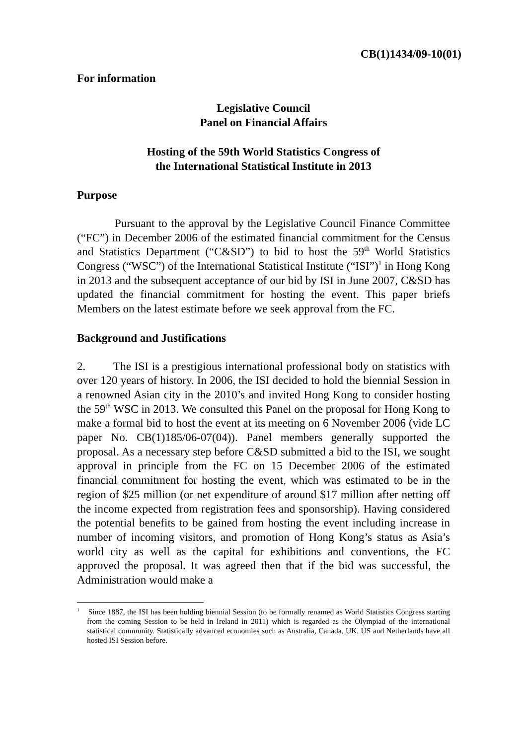CB(1)1434/09-10(01)
For information
Legislative Council
Panel on Financial Affairs
Hosting of the 59th World Statistics Congress of
the International Statistical Institute in 2013
Purpose
Pursuant to the approval by the Legislative Council Finance Committee (“FC”) in December 2006 of the estimated financial commitment for the Census and Statistics Department (“C&SD”) to bid to host the 59<sup>th</sup> World Statistics Congress (“WSC”) of the International Statistical Institute (“ISI”)<sup>1</sup> in Hong Kong in 2013 and the subsequent acceptance of our bid by ISI in June 2007, C&SD has updated the financial commitment for hosting the event. This paper briefs Members on the latest estimate before we seek approval from the FC.
Background and Justifications
2. The ISI is a prestigious international professional body on statistics with over 120 years of history. In 2006, the ISI decided to hold the biennial Session in a renowned Asian city in the 2010’s and invited Hong Kong to consider hosting the 59<sup>th</sup> WSC in 2013. We consulted this Panel on the proposal for Hong Kong to make a formal bid to host the event at its meeting on 6 November 2006 (vide LC paper No. CB(1)185/06-07(04)). Panel members generally supported the proposal. As a necessary step before C&SD submitted a bid to the ISI, we sought approval in principle from the FC on 15 December 2006 of the estimated financial commitment for hosting the event, which was estimated to be in the region of $25 million (or net expenditure of around $17 million after netting off the income expected from registration fees and sponsorship). Having considered the potential benefits to be gained from hosting the event including increase in number of incoming visitors, and promotion of Hong Kong’s status as Asia’s world city as well as the capital for exhibitions and conventions, the FC approved the proposal. It was agreed then that if the bid was successful, the Administration would make a
<sup>1</sup> Since 1887, the ISI has been holding biennial Session (to be formally renamed as World Statistics Congress starting from the coming Session to be held in Ireland in 2011) which is regarded as the Olympiad of the international statistical community. Statistically advanced economies such as Australia, Canada, UK, US and Netherlands have all hosted ISI Session before.